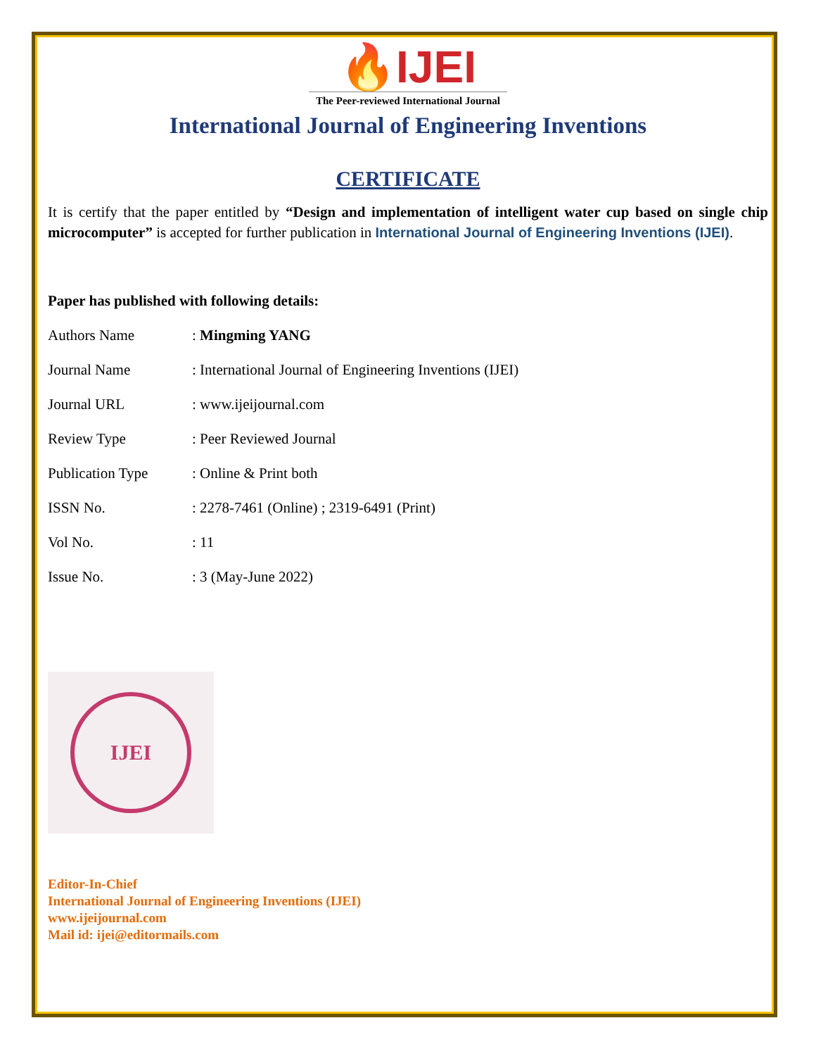🔥IJEI
The Peer-reviewed International Journal
International Journal of Engineering Inventions
CERTIFICATE
It is certify that the paper entitled by “Design and implementation of intelligent water cup based on single chip microcomputer” is accepted for further publication in International Journal of Engineering Inventions (IJEI).
Paper has published with following details:
| Authors Name | : Mingming YANG |
| Journal Name | : International Journal of Engineering Inventions (IJEI) |
| Journal URL | : www.ijeijournal.com |
| Review Type | : Peer Reviewed Journal |
| Publication Type | : Online & Print both |
| ISSN No. | : 2278-7461 (Online) ; 2319-6491 (Print) |
| Vol No. | : 11 |
| Issue No. | : 3 (May-June 2022) |
IJEI
Editor-In-Chief
International Journal of Engineering Inventions (IJEI)
www.ijeijournal.com
Mail id: ijei@editormails.com